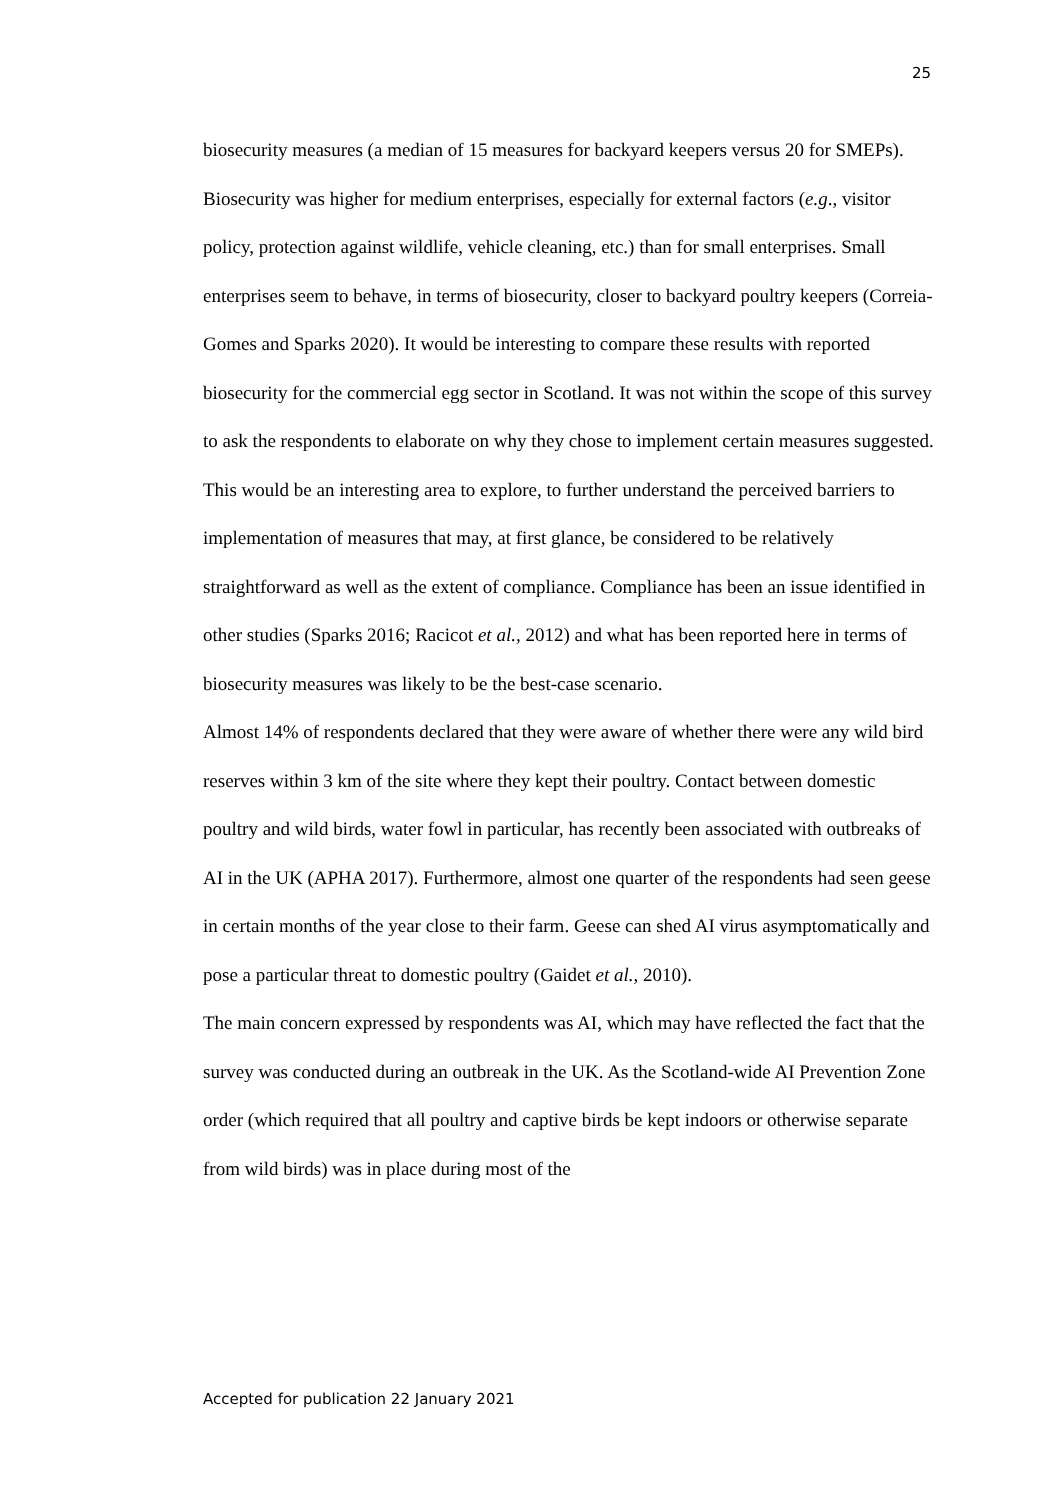25
biosecurity measures (a median of 15 measures for backyard keepers versus 20 for SMEPs). Biosecurity was higher for medium enterprises, especially for external factors (e.g., visitor policy, protection against wildlife, vehicle cleaning, etc.) than for small enterprises. Small enterprises seem to behave, in terms of biosecurity, closer to backyard poultry keepers (Correia-Gomes and Sparks 2020). It would be interesting to compare these results with reported biosecurity for the commercial egg sector in Scotland. It was not within the scope of this survey to ask the respondents to elaborate on why they chose to implement certain measures suggested. This would be an interesting area to explore, to further understand the perceived barriers to implementation of measures that may, at first glance, be considered to be relatively straightforward as well as the extent of compliance. Compliance has been an issue identified in other studies (Sparks 2016; Racicot et al., 2012) and what has been reported here in terms of biosecurity measures was likely to be the best-case scenario.
Almost 14% of respondents declared that they were aware of whether there were any wild bird reserves within 3 km of the site where they kept their poultry. Contact between domestic poultry and wild birds, water fowl in particular, has recently been associated with outbreaks of AI in the UK (APHA 2017). Furthermore, almost one quarter of the respondents had seen geese in certain months of the year close to their farm. Geese can shed AI virus asymptomatically and pose a particular threat to domestic poultry (Gaidet et al., 2010).
The main concern expressed by respondents was AI, which may have reflected the fact that the survey was conducted during an outbreak in the UK. As the Scotland-wide AI Prevention Zone order (which required that all poultry and captive birds be kept indoors or otherwise separate from wild birds) was in place during most of the
Accepted for publication 22 January 2021